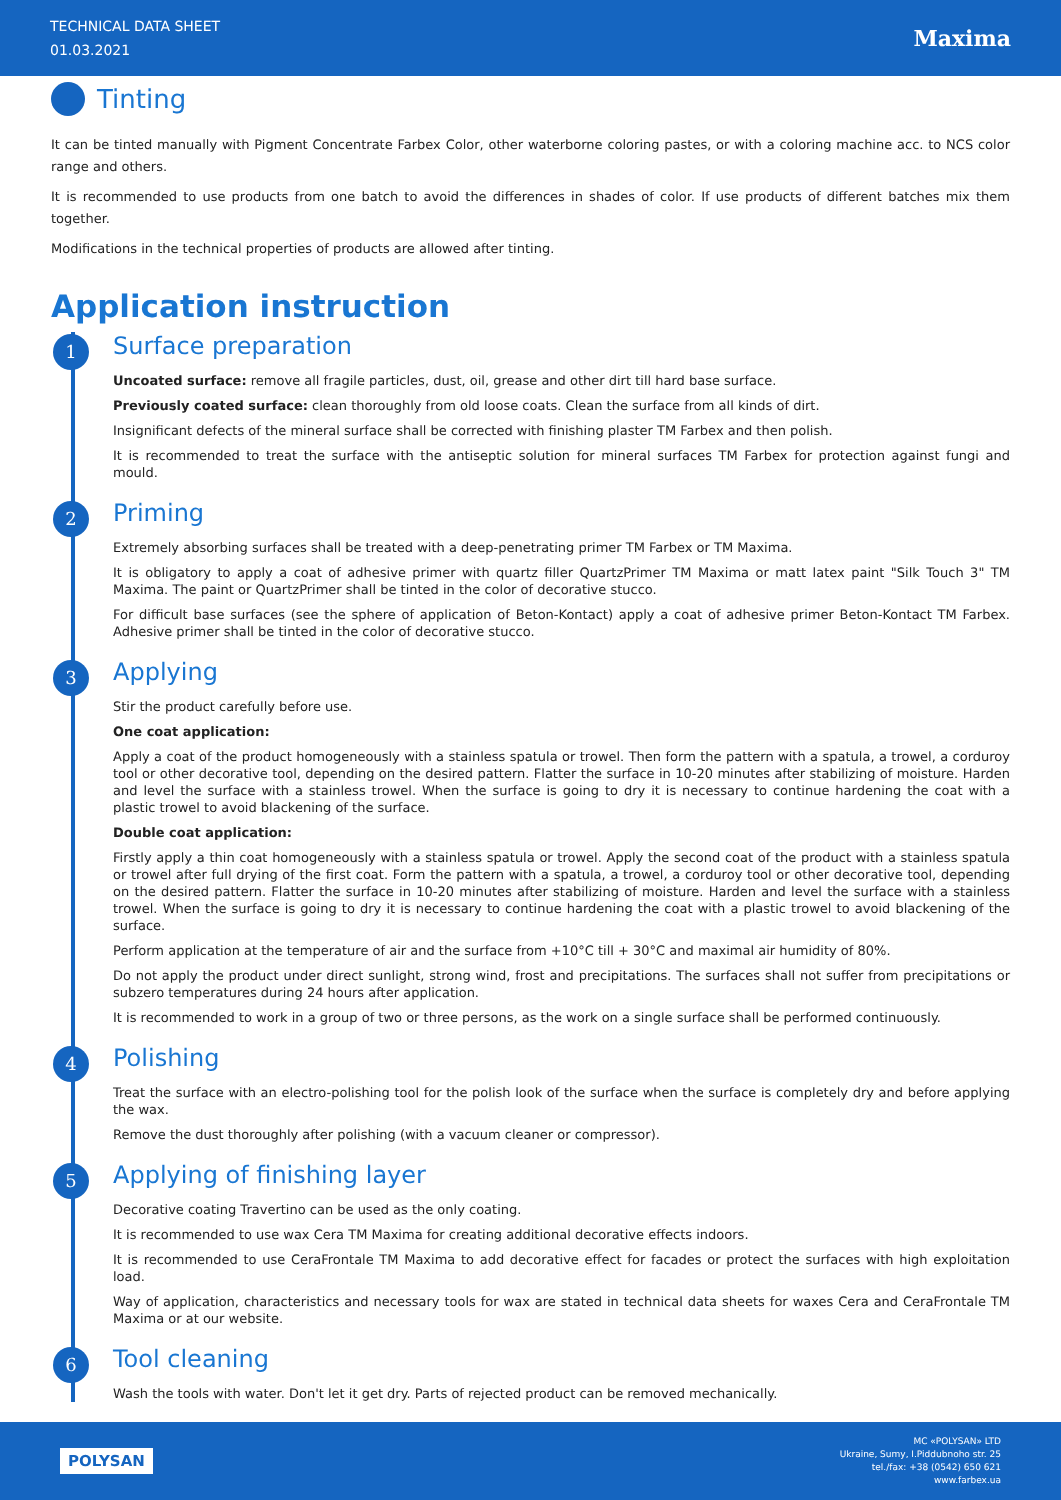TECHNICAL DATA SHEET
01.03.2021
Maxima
Tinting
It can be tinted manually with Pigment Concentrate Farbex Color, other waterborne coloring pastes, or with a coloring machine acc. to NCS color range and others.
It is recommended to use products from one batch to avoid the differences in shades of color. If use products of different batches mix them together.
Modifications in the technical properties of products are allowed after tinting.
Application instruction
1
Surface preparation
Uncoated surface: remove all fragile particles, dust, oil, grease and other dirt till hard base surface.
Previously coated surface: clean thoroughly from old loose coats. Clean the surface from all kinds of dirt.
Insignificant defects of the mineral surface shall be corrected with finishing plaster TM Farbex and then polish.
It is recommended to treat the surface with the antiseptic solution for mineral surfaces TM Farbex for protection against fungi and mould.
2
Priming
Extremely absorbing surfaces shall be treated with a deep-penetrating primer TM Farbex or TM Maxima.
It is obligatory to apply a coat of adhesive primer with quartz filler QuartzPrimer TM Maxima or matt latex paint "Silk Touch 3" TM Maxima. The paint or QuartzPrimer shall be tinted in the color of decorative stucco.
For difficult base surfaces (see the sphere of application of Beton-Kontact) apply a coat of adhesive primer Beton-Kontact TM Farbex. Adhesive primer shall be tinted in the color of decorative stucco.
3
Applying
Stir the product carefully before use.
One coat application:
Apply a coat of the product homogeneously with a stainless spatula or trowel. Then form the pattern with a spatula, a trowel, a corduroy tool or other decorative tool, depending on the desired pattern. Flatter the surface in 10-20 minutes after stabilizing of moisture. Harden and level the surface with a stainless trowel. When the surface is going to dry it is necessary to continue hardening the coat with a plastic trowel to avoid blackening of the surface.
Double coat application:
Firstly apply a thin coat homogeneously with a stainless spatula or trowel. Apply the second coat of the product with a stainless spatula or trowel after full drying of the first coat. Form the pattern with a spatula, a trowel, a corduroy tool or other decorative tool, depending on the desired pattern. Flatter the surface in 10-20 minutes after stabilizing of moisture. Harden and level the surface with a stainless trowel. When the surface is going to dry it is necessary to continue hardening the coat with a plastic trowel to avoid blackening of the surface.
Perform application at the temperature of air and the surface from +10°C till + 30°C and maximal air humidity of 80%.
Do not apply the product under direct sunlight, strong wind, frost and precipitations. The surfaces shall not suffer from precipitations or subzero temperatures during 24 hours after application.
It is recommended to work in a group of two or three persons, as the work on a single surface shall be performed continuously.
4
Polishing
Treat the surface with an electro-polishing tool for the polish look of the surface when the surface is completely dry and before applying the wax.
Remove the dust thoroughly after polishing (with a vacuum cleaner or compressor).
5
Applying of finishing layer
Decorative coating Travertino can be used as the only coating.
It is recommended to use wax Cera TM Maxima for creating additional decorative effects indoors.
It is recommended to use CeraFrontale TM Maxima to add decorative effect for facades or protect the surfaces with high exploitation load.
Way of application, characteristics and necessary tools for wax are stated in technical data sheets for waxes Cera and CeraFrontale TM Maxima or at our website.
6
Tool cleaning
Wash the tools with water. Don't let it get dry. Parts of rejected product can be removed mechanically.
POLYSAN
MC «POLYSAN» LTD
Ukraine, Sumy, I.Piddubnoho str. 25
tel./fax: +38 (0542) 650 621
www.farbex.ua